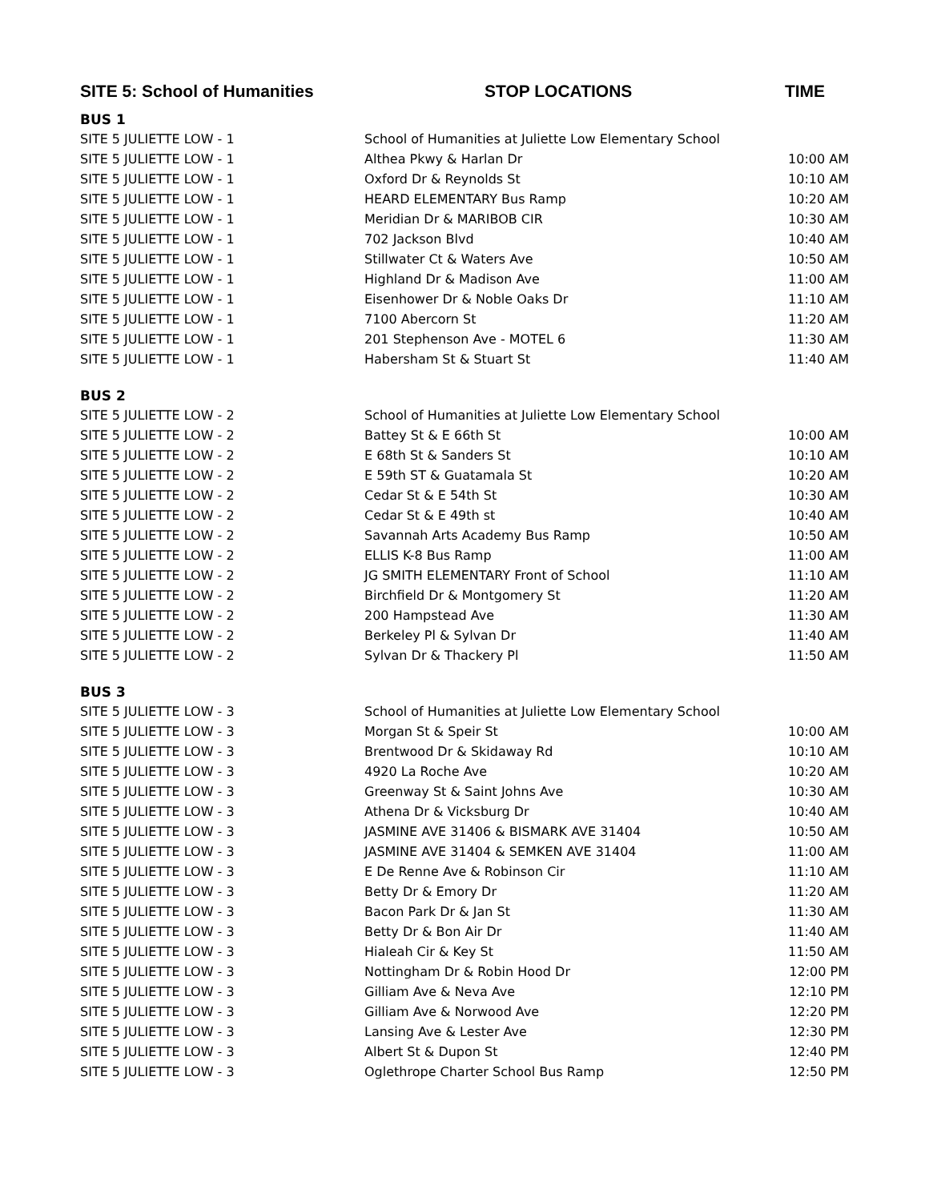| SITE 5: School of Humanities | STOP LOCATIONS | TIME |
| --- | --- | --- |
| BUS 1 | | |
| SITE 5 JULIETTE LOW - 1 | School of Humanities at Juliette Low Elementary School | |
| SITE 5 JULIETTE LOW - 1 | Althea Pkwy & Harlan Dr | 10:00 AM |
| SITE 5 JULIETTE LOW - 1 | Oxford Dr & Reynolds St | 10:10 AM |
| SITE 5 JULIETTE LOW - 1 | HEARD ELEMENTARY Bus Ramp | 10:20 AM |
| SITE 5 JULIETTE LOW - 1 | Meridian Dr & MARIBOB CIR | 10:30 AM |
| SITE 5 JULIETTE LOW - 1 | 702 Jackson Blvd | 10:40 AM |
| SITE 5 JULIETTE LOW - 1 | Stillwater Ct & Waters Ave | 10:50 AM |
| SITE 5 JULIETTE LOW - 1 | Highland Dr & Madison Ave | 11:00 AM |
| SITE 5 JULIETTE LOW - 1 | Eisenhower Dr & Noble Oaks Dr | 11:10 AM |
| SITE 5 JULIETTE LOW - 1 | 7100 Abercorn St | 11:20 AM |
| SITE 5 JULIETTE LOW - 1 | 201 Stephenson Ave - MOTEL 6 | 11:30 AM |
| SITE 5 JULIETTE LOW - 1 | Habersham St & Stuart St | 11:40 AM |
| BUS 2 | | |
| SITE 5 JULIETTE LOW - 2 | School of Humanities at Juliette Low Elementary School | |
| SITE 5 JULIETTE LOW - 2 | Battey St & E 66th St | 10:00 AM |
| SITE 5 JULIETTE LOW - 2 | E 68th St & Sanders St | 10:10 AM |
| SITE 5 JULIETTE LOW - 2 | E 59th ST & Guatamala St | 10:20 AM |
| SITE 5 JULIETTE LOW - 2 | Cedar St & E 54th St | 10:30 AM |
| SITE 5 JULIETTE LOW - 2 | Cedar St & E 49th st | 10:40 AM |
| SITE 5 JULIETTE LOW - 2 | Savannah Arts Academy Bus Ramp | 10:50 AM |
| SITE 5 JULIETTE LOW - 2 | ELLIS K-8 Bus Ramp | 11:00 AM |
| SITE 5 JULIETTE LOW - 2 | JG SMITH ELEMENTARY Front of School | 11:10 AM |
| SITE 5 JULIETTE LOW - 2 | Birchfield Dr & Montgomery St | 11:20 AM |
| SITE 5 JULIETTE LOW - 2 | 200 Hampstead Ave | 11:30 AM |
| SITE 5 JULIETTE LOW - 2 | Berkeley Pl & Sylvan Dr | 11:40 AM |
| SITE 5 JULIETTE LOW - 2 | Sylvan Dr & Thackery Pl | 11:50 AM |
| BUS 3 | | |
| SITE 5 JULIETTE LOW - 3 | School of Humanities at Juliette Low Elementary School | |
| SITE 5 JULIETTE LOW - 3 | Morgan St & Speir St | 10:00 AM |
| SITE 5 JULIETTE LOW - 3 | Brentwood Dr & Skidaway Rd | 10:10 AM |
| SITE 5 JULIETTE LOW - 3 | 4920 La Roche Ave | 10:20 AM |
| SITE 5 JULIETTE LOW - 3 | Greenway St & Saint Johns Ave | 10:30 AM |
| SITE 5 JULIETTE LOW - 3 | Athena Dr & Vicksburg Dr | 10:40 AM |
| SITE 5 JULIETTE LOW - 3 | JASMINE AVE 31406 & BISMARK AVE 31404 | 10:50 AM |
| SITE 5 JULIETTE LOW - 3 | JASMINE AVE 31404 & SEMKEN AVE 31404 | 11:00 AM |
| SITE 5 JULIETTE LOW - 3 | E De Renne Ave & Robinson Cir | 11:10 AM |
| SITE 5 JULIETTE LOW - 3 | Betty Dr & Emory Dr | 11:20 AM |
| SITE 5 JULIETTE LOW - 3 | Bacon Park Dr & Jan St | 11:30 AM |
| SITE 5 JULIETTE LOW - 3 | Betty Dr & Bon Air Dr | 11:40 AM |
| SITE 5 JULIETTE LOW - 3 | Hialeah Cir & Key St | 11:50 AM |
| SITE 5 JULIETTE LOW - 3 | Nottingham Dr & Robin Hood Dr | 12:00 PM |
| SITE 5 JULIETTE LOW - 3 | Gilliam Ave & Neva Ave | 12:10 PM |
| SITE 5 JULIETTE LOW - 3 | Gilliam Ave & Norwood Ave | 12:20 PM |
| SITE 5 JULIETTE LOW - 3 | Lansing Ave & Lester Ave | 12:30 PM |
| SITE 5 JULIETTE LOW - 3 | Albert St & Dupon St | 12:40 PM |
| SITE 5 JULIETTE LOW - 3 | Oglethrope Charter School Bus Ramp | 12:50 PM |